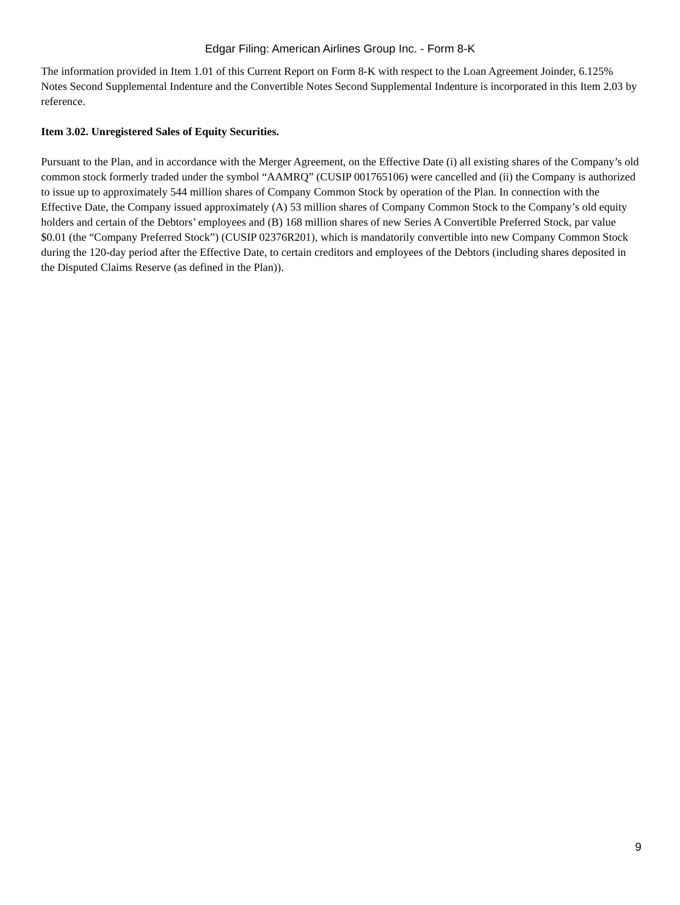Edgar Filing: American Airlines Group Inc. - Form 8-K
The information provided in Item 1.01 of this Current Report on Form 8-K with respect to the Loan Agreement Joinder, 6.125% Notes Second Supplemental Indenture and the Convertible Notes Second Supplemental Indenture is incorporated in this Item 2.03 by reference.
Item 3.02. Unregistered Sales of Equity Securities.
Pursuant to the Plan, and in accordance with the Merger Agreement, on the Effective Date (i) all existing shares of the Company’s old common stock formerly traded under the symbol “AAMRQ” (CUSIP 001765106) were cancelled and (ii) the Company is authorized to issue up to approximately 544 million shares of Company Common Stock by operation of the Plan. In connection with the Effective Date, the Company issued approximately (A) 53 million shares of Company Common Stock to the Company’s old equity holders and certain of the Debtors’ employees and (B) 168 million shares of new Series A Convertible Preferred Stock, par value $0.01 (the “Company Preferred Stock”) (CUSIP 02376R201), which is mandatorily convertible into new Company Common Stock during the 120-day period after the Effective Date, to certain creditors and employees of the Debtors (including shares deposited in the Disputed Claims Reserve (as defined in the Plan)).
9